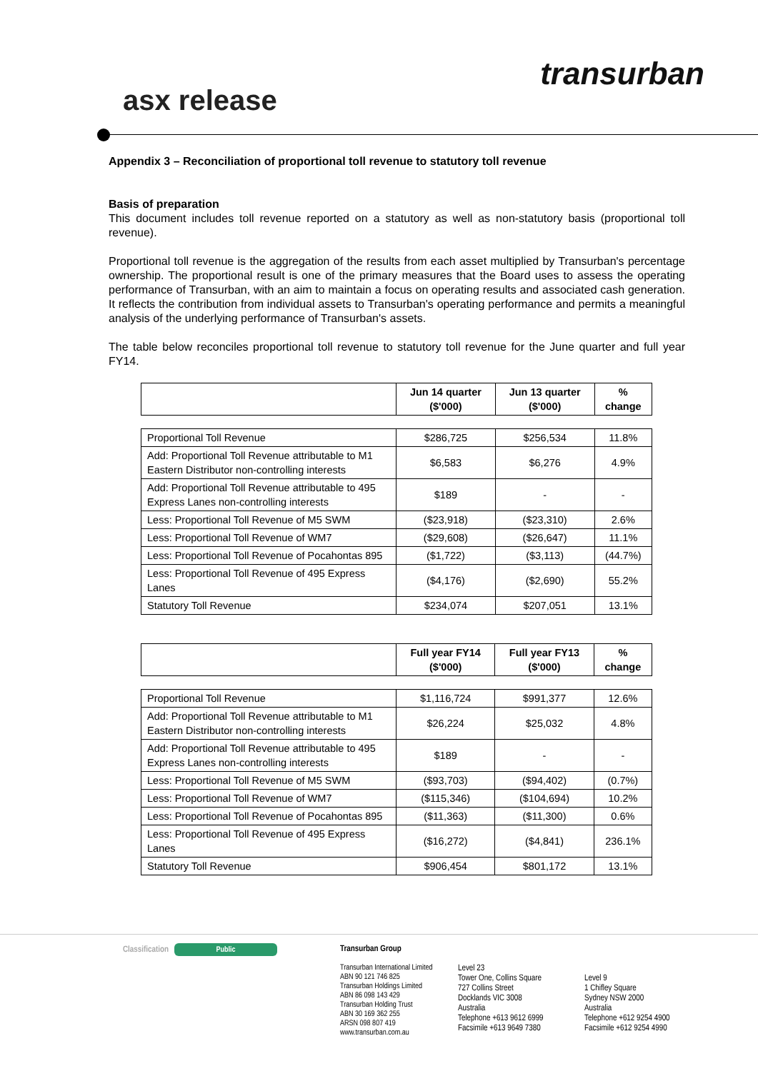transurban
asx release
Appendix 3 – Reconciliation of proportional toll revenue to statutory toll revenue
Basis of preparation
This document includes toll revenue reported on a statutory as well as non-statutory basis (proportional toll revenue).
Proportional toll revenue is the aggregation of the results from each asset multiplied by Transurban's percentage ownership. The proportional result is one of the primary measures that the Board uses to assess the operating performance of Transurban, with an aim to maintain a focus on operating results and associated cash generation. It reflects the contribution from individual assets to Transurban's operating performance and permits a meaningful analysis of the underlying performance of Transurban's assets.
The table below reconciles proportional toll revenue to statutory toll revenue for the June quarter and full year FY14.
| | Jun 14 quarter ($'000) | Jun 13 quarter ($'000) | % change |
| --- | --- | --- | --- |
| Proportional Toll Revenue | $286,725 | $256,534 | 11.8% |
| Add: Proportional Toll Revenue attributable to M1 Eastern Distributor non-controlling interests | $6,583 | $6,276 | 4.9% |
| Add: Proportional Toll Revenue attributable to 495 Express Lanes non-controlling interests | $189 | - | - |
| Less: Proportional Toll Revenue of M5 SWM | ($23,918) | ($23,310) | 2.6% |
| Less: Proportional Toll Revenue of WM7 | ($29,608) | ($26,647) | 11.1% |
| Less: Proportional Toll Revenue of Pocahontas 895 | ($1,722) | ($3,113) | (44.7%) |
| Less: Proportional Toll Revenue of 495 Express Lanes | ($4,176) | ($2,690) | 55.2% |
| Statutory Toll Revenue | $234,074 | $207,051 | 13.1% |
| | Full year FY14 ($'000) | Full year FY13 ($'000) | % change |
| --- | --- | --- | --- |
| Proportional Toll Revenue | $1,116,724 | $991,377 | 12.6% |
| Add: Proportional Toll Revenue attributable to M1 Eastern Distributor non-controlling interests | $26,224 | $25,032 | 4.8% |
| Add: Proportional Toll Revenue attributable to 495 Express Lanes non-controlling interests | $189 | - | - |
| Less: Proportional Toll Revenue of M5 SWM | ($93,703) | ($94,402) | (0.7%) |
| Less: Proportional Toll Revenue of WM7 | ($115,346) | ($104,694) | 10.2% |
| Less: Proportional Toll Revenue of Pocahontas 895 | ($11,363) | ($11,300) | 0.6% |
| Less: Proportional Toll Revenue of 495 Express Lanes | ($16,272) | ($4,841) | 236.1% |
| Statutory Toll Revenue | $906,454 | $801,172 | 13.1% |
Classification Public
Transurban Group
Transurban International Limited
ABN 90 121 746 825
Transurban Holdings Limited
ABN 86 098 143 429
Transurban Holding Trust
ABN 30 169 362 255
ARSN 098 807 419
www.transurban.com.au
Level 23
Tower One, Collins Square
727 Collins Street
Docklands VIC 3008
Australia
Telephone +613 9612 6999
Facsimile +613 9649 7380
Level 9
1 Chifley Square
Sydney NSW 2000
Australia
Telephone +612 9254 4900
Facsimile +612 9254 4990